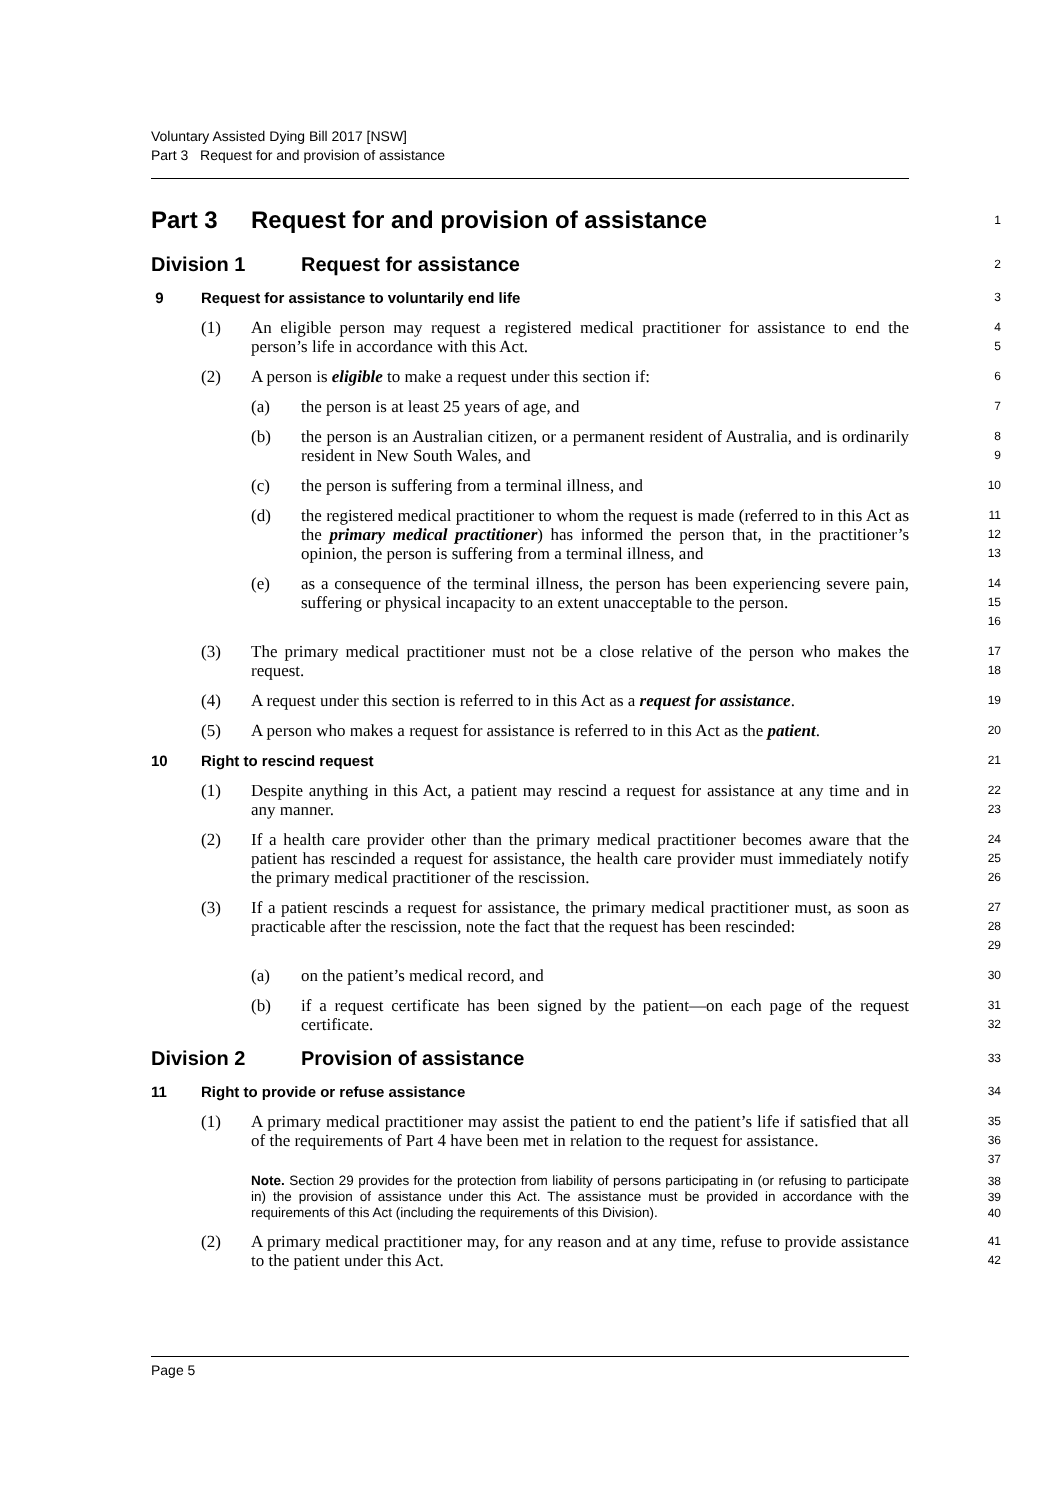Voluntary Assisted Dying Bill 2017 [NSW]
Part 3 Request for and provision of assistance
Part 3 Request for and provision of assistance
1
Division 1 Request for assistance
2
9 Request for assistance to voluntarily end life
3
(1) An eligible person may request a registered medical practitioner for assistance to end the person’s life in accordance with this Act.
4
5
(2) A person is eligible to make a request under this section if:
6
(a) the person is at least 25 years of age, and
7
(b) the person is an Australian citizen, or a permanent resident of Australia, and is ordinarily resident in New South Wales, and
8
9
(c) the person is suffering from a terminal illness, and
10
(d) the registered medical practitioner to whom the request is made (referred to in this Act as the primary medical practitioner) has informed the person that, in the practitioner’s opinion, the person is suffering from a terminal illness, and
11
12
13
(e) as a consequence of the terminal illness, the person has been experiencing severe pain, suffering or physical incapacity to an extent unacceptable to the person.
14
15
16
(3) The primary medical practitioner must not be a close relative of the person who makes the request.
17
18
(4) A request under this section is referred to in this Act as a request for assistance.
19
(5) A person who makes a request for assistance is referred to in this Act as the patient.
20
10 Right to rescind request
21
(1) Despite anything in this Act, a patient may rescind a request for assistance at any time and in any manner.
22
23
(2) If a health care provider other than the primary medical practitioner becomes aware that the patient has rescinded a request for assistance, the health care provider must immediately notify the primary medical practitioner of the rescission.
24
25
26
(3) If a patient rescinds a request for assistance, the primary medical practitioner must, as soon as practicable after the rescission, note the fact that the request has been rescinded:
27
28
29
(a) on the patient’s medical record, and
30
(b) if a request certificate has been signed by the patient—on each page of the request certificate.
31
32
Division 2 Provision of assistance
33
11 Right to provide or refuse assistance
34
(1) A primary medical practitioner may assist the patient to end the patient’s life if satisfied that all of the requirements of Part 4 have been met in relation to the request for assistance.
35
36
37
Note. Section 29 provides for the protection from liability of persons participating in (or refusing to participate in) the provision of assistance under this Act. The assistance must be provided in accordance with the requirements of this Act (including the requirements of this Division).
38
39
40
(2) A primary medical practitioner may, for any reason and at any time, refuse to provide assistance to the patient under this Act.
41
42
Page 5